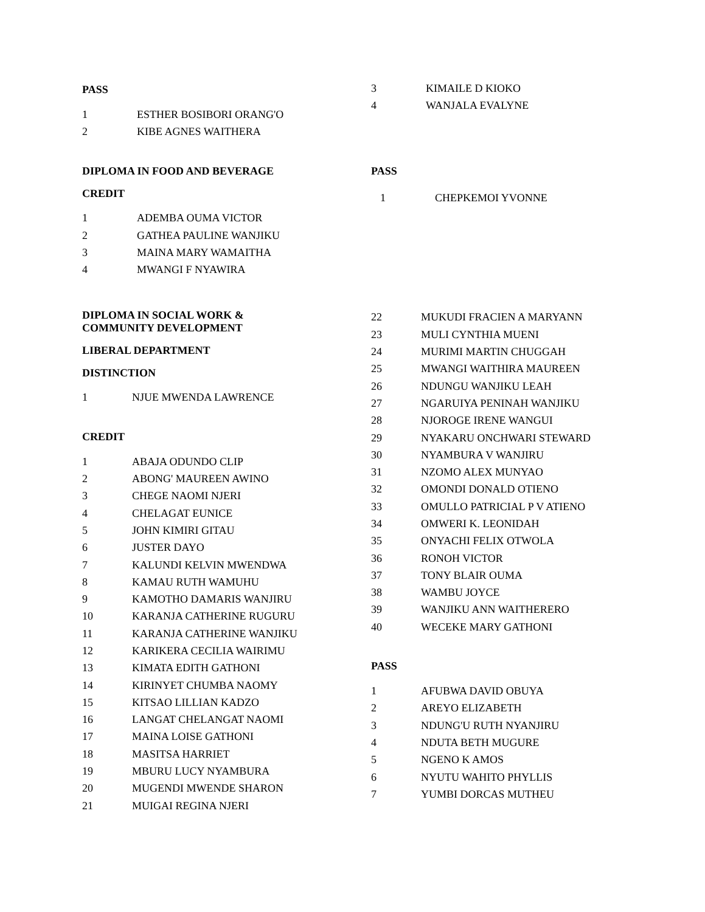PASS
1 ESTHER BOSIBORI ORANG'O
2 KIBE AGNES WAITHERA
3 KIMAILE D KIOKO
4 WANJALA EVALYNE
DIPLOMA IN FOOD AND BEVERAGE
CREDIT
1 ADEMBA OUMA VICTOR
2 GATHEA PAULINE WANJIKU
3 MAINA MARY WAMAITHA
4 MWANGI F NYAWIRA
PASS
1 CHEPKEMOI YVONNE
DIPLOMA IN SOCIAL WORK &
COMMUNITY DEVELOPMENT
LIBERAL DEPARTMENT
DISTINCTION
1 NJUE MWENDA LAWRENCE
CREDIT
1 ABAJA ODUNDO CLIP
2 ABONG' MAUREEN AWINO
3 CHEGE NAOMI NJERI
4 CHELAGAT EUNICE
5 JOHN KIMIRI GITAU
6 JUSTER DAYO
7 KALUNDI KELVIN MWENDWA
8 KAMAU RUTH WAMUHU
9 KAMOTHO DAMARIS WANJIRU
10 KARANJA CATHERINE RUGURU
11 KARANJA CATHERINE WANJIKU
12 KARIKERA CECILIA WAIRIMU
13 KIMATA EDITH GATHONI
14 KIRINYET CHUMBA NAOMY
15 KITSAO LILLIAN KADZO
16 LANGAT CHELANGAT NAOMI
17 MAINA LOISE GATHONI
18 MASITSA HARRIET
19 MBURU LUCY NYAMBURA
20 MUGENDI MWENDE SHARON
21 MUIGAI REGINA NJERI
22 MUKUDI FRACIEN A MARYANN
23 MULI CYNTHIA MUENI
24 MURIMI MARTIN CHUGGAH
25 MWANGI WAITHIRA MAUREEN
26 NDUNGU WANJIKU LEAH
27 NGARUIYA PENINAH WANJIKU
28 NJOROGE IRENE WANGUI
29 NYAKARU ONCHWARI STEWARD
30 NYAMBURA V WANJIRU
31 NZOMO ALEX MUNYAO
32 OMONDI DONALD OTIENO
33 OMULLO PATRICIAL P V ATIENO
34 OMWERI K. LEONIDAH
35 ONYACHI FELIX OTWOLA
36 RONOH VICTOR
37 TONY BLAIR OUMA
38 WAMBU JOYCE
39 WANJIKU ANN WAITHERERO
40 WECEKE MARY GATHONI
PASS
1 AFUBWA DAVID OBUYA
2 AREYO ELIZABETH
3 NDUNG'U RUTH NYANJIRU
4 NDUTA BETH MUGURE
5 NGENO K AMOS
6 NYUTU WAHITO PHYLLIS
7 YUMBI DORCAS MUTHEU